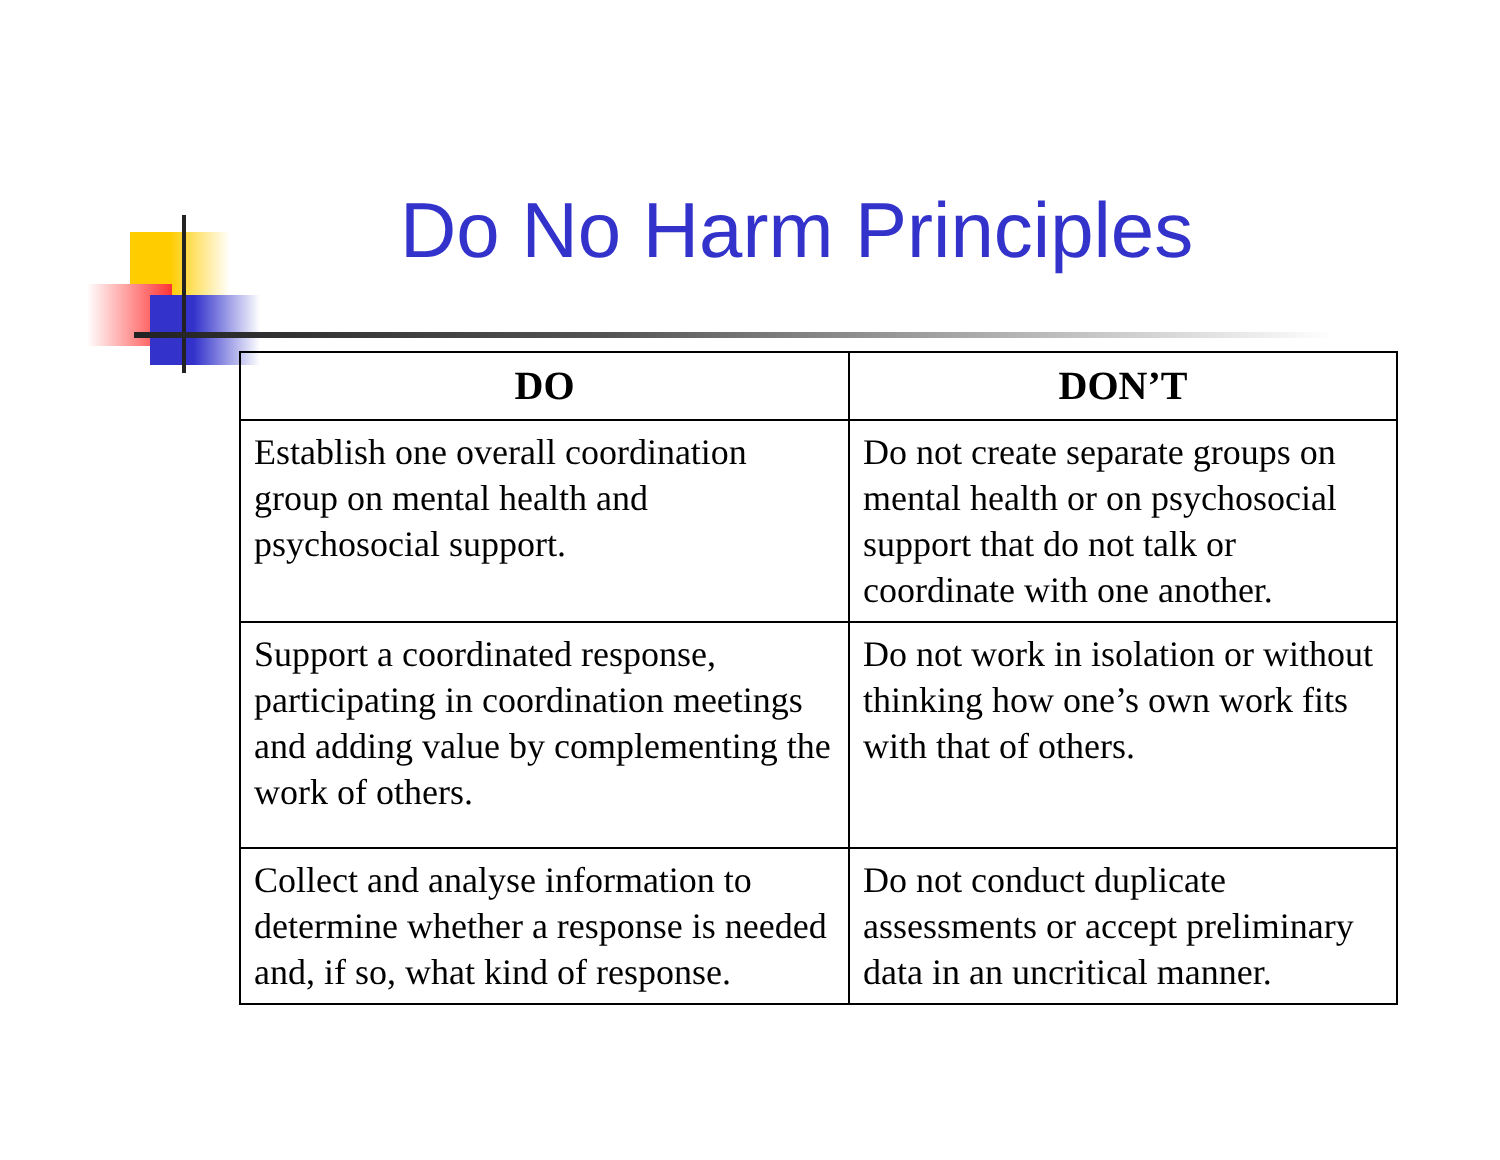Do No Harm Principles
| DO | DON’T |
| --- | --- |
| Establish one overall coordination group on mental health and psychosocial support. | Do not create separate groups on mental health or on psychosocial support that do not talk or coordinate with one another. |
| Support a coordinated response, participating in coordination meetings and adding value by complementing the work of others. | Do not work in isolation or without thinking how one’s own work fits with that of others. |
| Collect and analyse information to determine whether a response is needed and, if so, what kind of response. | Do not conduct duplicate assessments or accept preliminary data in an uncritical manner. |